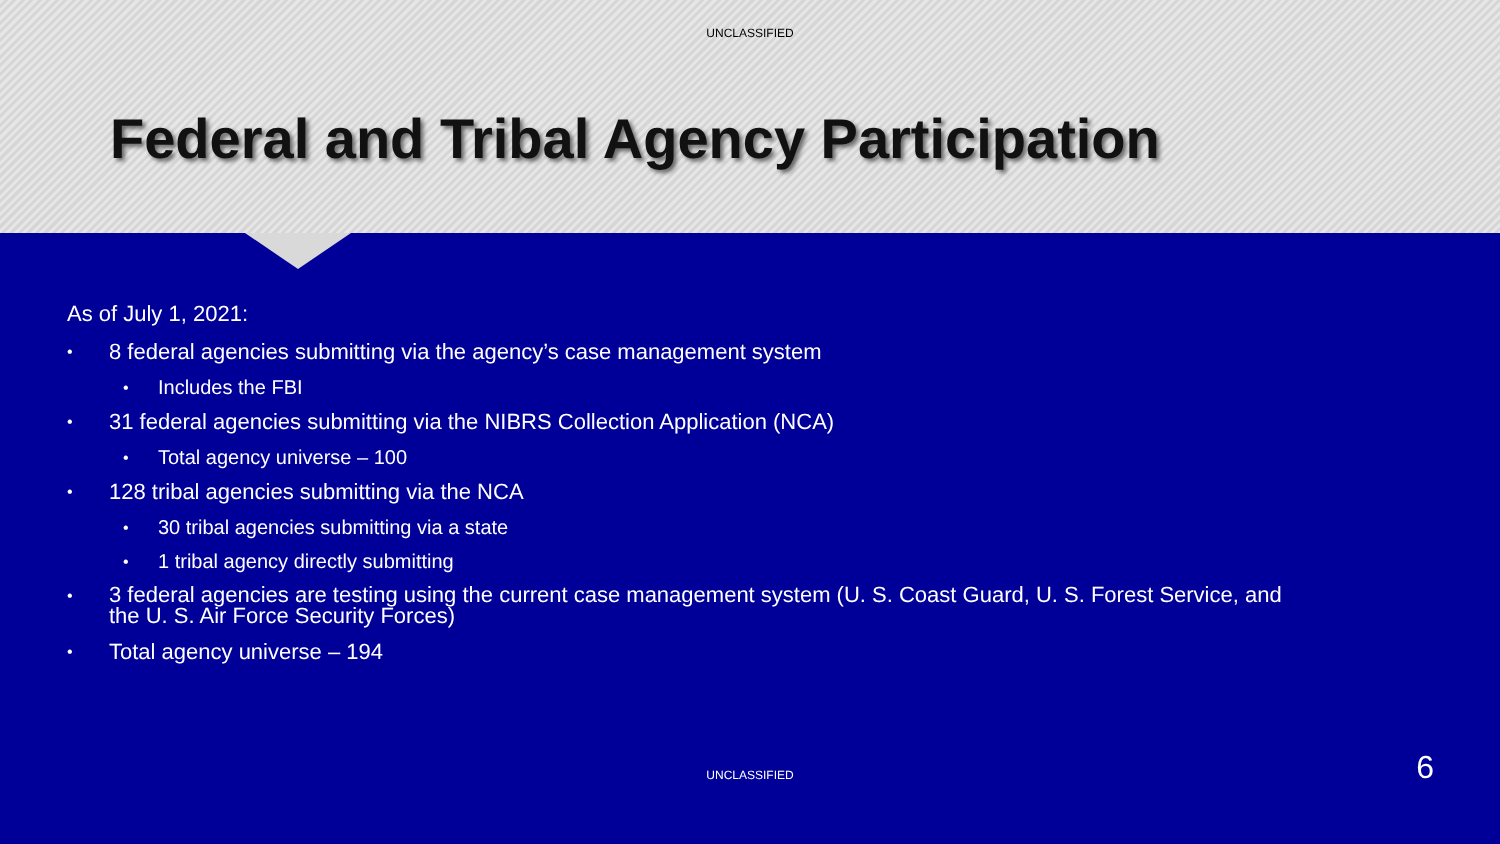UNCLASSIFIED
Federal and Tribal Agency Participation
As of July 1, 2021:
• 8 federal agencies submitting via the agency’s case management system
• Includes the FBI
• 31 federal agencies submitting via the NIBRS Collection Application (NCA)
• Total agency universe – 100
• 128 tribal agencies submitting via the NCA
• 30 tribal agencies submitting via a state
• 1 tribal agency directly submitting
• 3 federal agencies are testing using the current case management system (U. S. Coast Guard, U. S. Forest Service, and
the U. S. Air Force Security Forces)
• Total agency universe – 194
UNCLASSIFIED 6